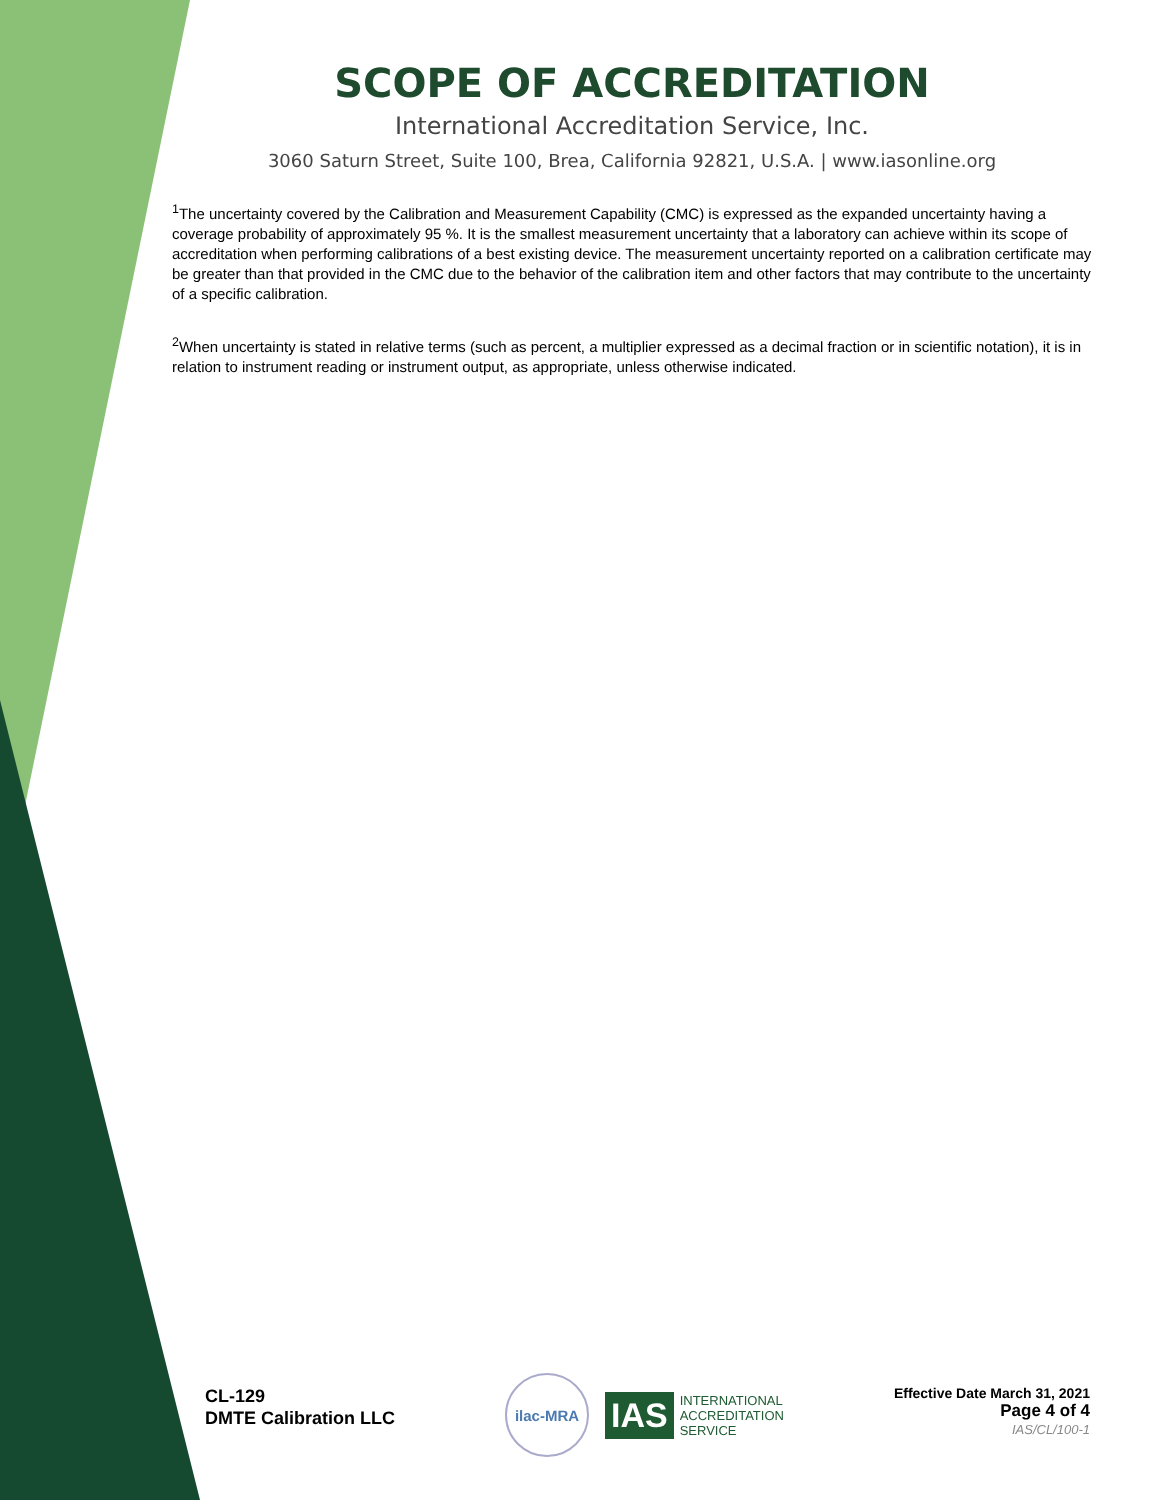SCOPE OF ACCREDITATION
International Accreditation Service, Inc.
3060 Saturn Street, Suite 100, Brea, California 92821, U.S.A. | www.iasonline.org
<sup>1</sup> The uncertainty covered by the Calibration and Measurement Capability (CMC) is expressed as the expanded uncertainty having a coverage probability of approximately 95 %. It is the smallest measurement uncertainty that a laboratory can achieve within its scope of accreditation when performing calibrations of a best existing device. The measurement uncertainty reported on a calibration certificate may be greater than that provided in the CMC due to the behavior of the calibration item and other factors that may contribute to the uncertainty of a specific calibration.
<sup>2</sup> When uncertainty is stated in relative terms (such as percent, a multiplier expressed as a decimal fraction or in scientific notation), it is in relation to instrument reading or instrument output, as appropriate, unless otherwise indicated.
CL-129
DMTE Calibration LLC
ilac-MRA
IAS INTERNATIONAL
ACCREDITATION
SERVICE
Effective Date March 31, 2021
Page 4 of 4
IAS/CL/100-1